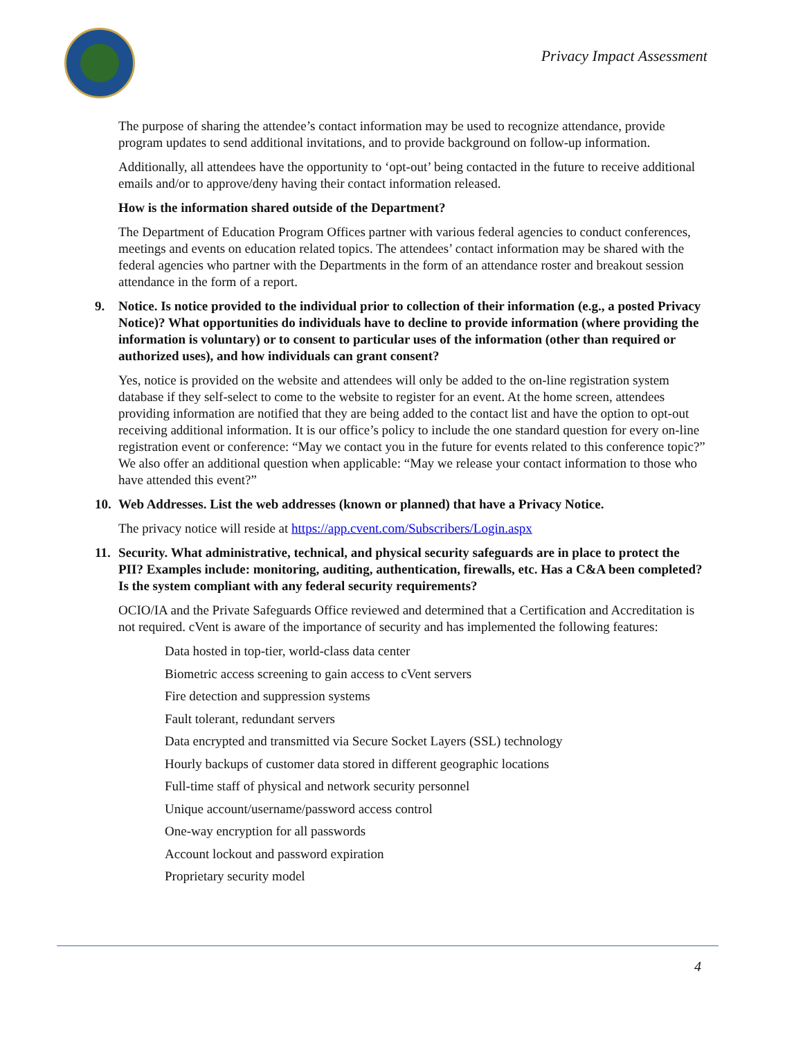Privacy Impact Assessment
The purpose of sharing the attendee’s contact information may be used to recognize attendance, provide program updates to send additional invitations, and to provide background on follow-up information.
Additionally, all attendees have the opportunity to ‘opt-out’ being contacted in the future to receive additional emails and/or to approve/deny having their contact information released.
How is the information shared outside of the Department?
The Department of Education Program Offices partner with various federal agencies to conduct conferences, meetings and events on education related topics. The attendees’ contact information may be shared with the federal agencies who partner with the Departments in the form of an attendance roster and breakout session attendance in the form of a report.
9. Notice. Is notice provided to the individual prior to collection of their information (e.g., a posted Privacy Notice)? What opportunities do individuals have to decline to provide information (where providing the information is voluntary) or to consent to particular uses of the information (other than required or authorized uses), and how individuals can grant consent?
Yes, notice is provided on the website and attendees will only be added to the on-line registration system database if they self-select to come to the website to register for an event. At the home screen, attendees providing information are notified that they are being added to the contact list and have the option to opt-out receiving additional information. It is our office’s policy to include the one standard question for every on-line registration event or conference: “May we contact you in the future for events related to this conference topic?” We also offer an additional question when applicable: “May we release your contact information to those who have attended this event?”
10.
Web Addresses. List the web addresses (known or planned) that have a Privacy Notice.
The privacy notice will reside at https://app.cvent.com/Subscribers/Login.aspx
11.
Security. What administrative, technical, and physical security safeguards are in place to protect the PII? Examples include: monitoring, auditing, authentication, firewalls, etc. Has a C&A been completed? Is the system compliant with any federal security requirements?
OCIO/IA and the Private Safeguards Office reviewed and determined that a Certification and Accreditation is not required. cVent is aware of the importance of security and has implemented the following features:
Data hosted in top-tier, world-class data center
Biometric access screening to gain access to cVent servers
Fire detection and suppression systems
Fault tolerant, redundant servers
Data encrypted and transmitted via Secure Socket Layers (SSL) technology
Hourly backups of customer data stored in different geographic locations
Full-time staff of physical and network security personnel
Unique account/username/password access control
One-way encryption for all passwords
Account lockout and password expiration
Proprietary security model
4